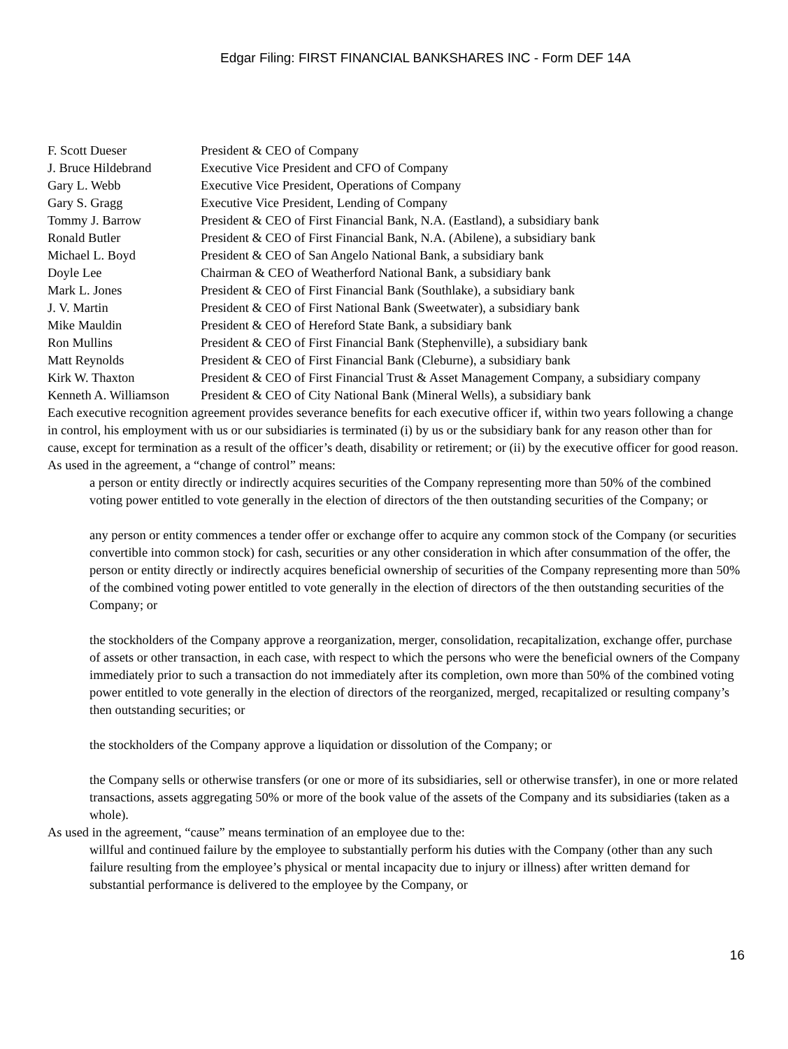Edgar Filing: FIRST FINANCIAL BANKSHARES INC - Form DEF 14A
| F. Scott Dueser | President & CEO of Company |
| J. Bruce Hildebrand | Executive Vice President and CFO of Company |
| Gary L. Webb | Executive Vice President, Operations of Company |
| Gary S. Gragg | Executive Vice President, Lending of Company |
| Tommy J. Barrow | President & CEO of First Financial Bank, N.A. (Eastland), a subsidiary bank |
| Ronald Butler | President & CEO of First Financial Bank, N.A. (Abilene), a subsidiary bank |
| Michael L. Boyd | President & CEO of San Angelo National Bank, a subsidiary bank |
| Doyle Lee | Chairman & CEO of Weatherford National Bank, a subsidiary bank |
| Mark L. Jones | President & CEO of First Financial Bank (Southlake), a subsidiary bank |
| J. V. Martin | President & CEO of First National Bank (Sweetwater), a subsidiary bank |
| Mike Mauldin | President & CEO of Hereford State Bank, a subsidiary bank |
| Ron Mullins | President & CEO of First Financial Bank (Stephenville), a subsidiary bank |
| Matt Reynolds | President & CEO of First Financial Bank (Cleburne), a subsidiary bank |
| Kirk W. Thaxton | President & CEO of First Financial Trust & Asset Management Company, a subsidiary company |
| Kenneth A. Williamson | President & CEO of City National Bank (Mineral Wells), a subsidiary bank |
Each executive recognition agreement provides severance benefits for each executive officer if, within two years following a change in control, his employment with us or our subsidiaries is terminated (i) by us or the subsidiary bank for any reason other than for cause, except for termination as a result of the officer’s death, disability or retirement; or (ii) by the executive officer for good reason.
As used in the agreement, a “change of control” means:
a person or entity directly or indirectly acquires securities of the Company representing more than 50% of the combined voting power entitled to vote generally in the election of directors of the then outstanding securities of the Company; or
any person or entity commences a tender offer or exchange offer to acquire any common stock of the Company (or securities convertible into common stock) for cash, securities or any other consideration in which after consummation of the offer, the person or entity directly or indirectly acquires beneficial ownership of securities of the Company representing more than 50% of the combined voting power entitled to vote generally in the election of directors of the then outstanding securities of the Company; or
the stockholders of the Company approve a reorganization, merger, consolidation, recapitalization, exchange offer, purchase of assets or other transaction, in each case, with respect to which the persons who were the beneficial owners of the Company immediately prior to such a transaction do not immediately after its completion, own more than 50% of the combined voting power entitled to vote generally in the election of directors of the reorganized, merged, recapitalized or resulting company’s then outstanding securities; or
the stockholders of the Company approve a liquidation or dissolution of the Company; or
the Company sells or otherwise transfers (or one or more of its subsidiaries, sell or otherwise transfer), in one or more related transactions, assets aggregating 50% or more of the book value of the assets of the Company and its subsidiaries (taken as a whole).
As used in the agreement, “cause” means termination of an employee due to the:
willful and continued failure by the employee to substantially perform his duties with the Company (other than any such failure resulting from the employee’s physical or mental incapacity due to injury or illness) after written demand for substantial performance is delivered to the employee by the Company, or
16